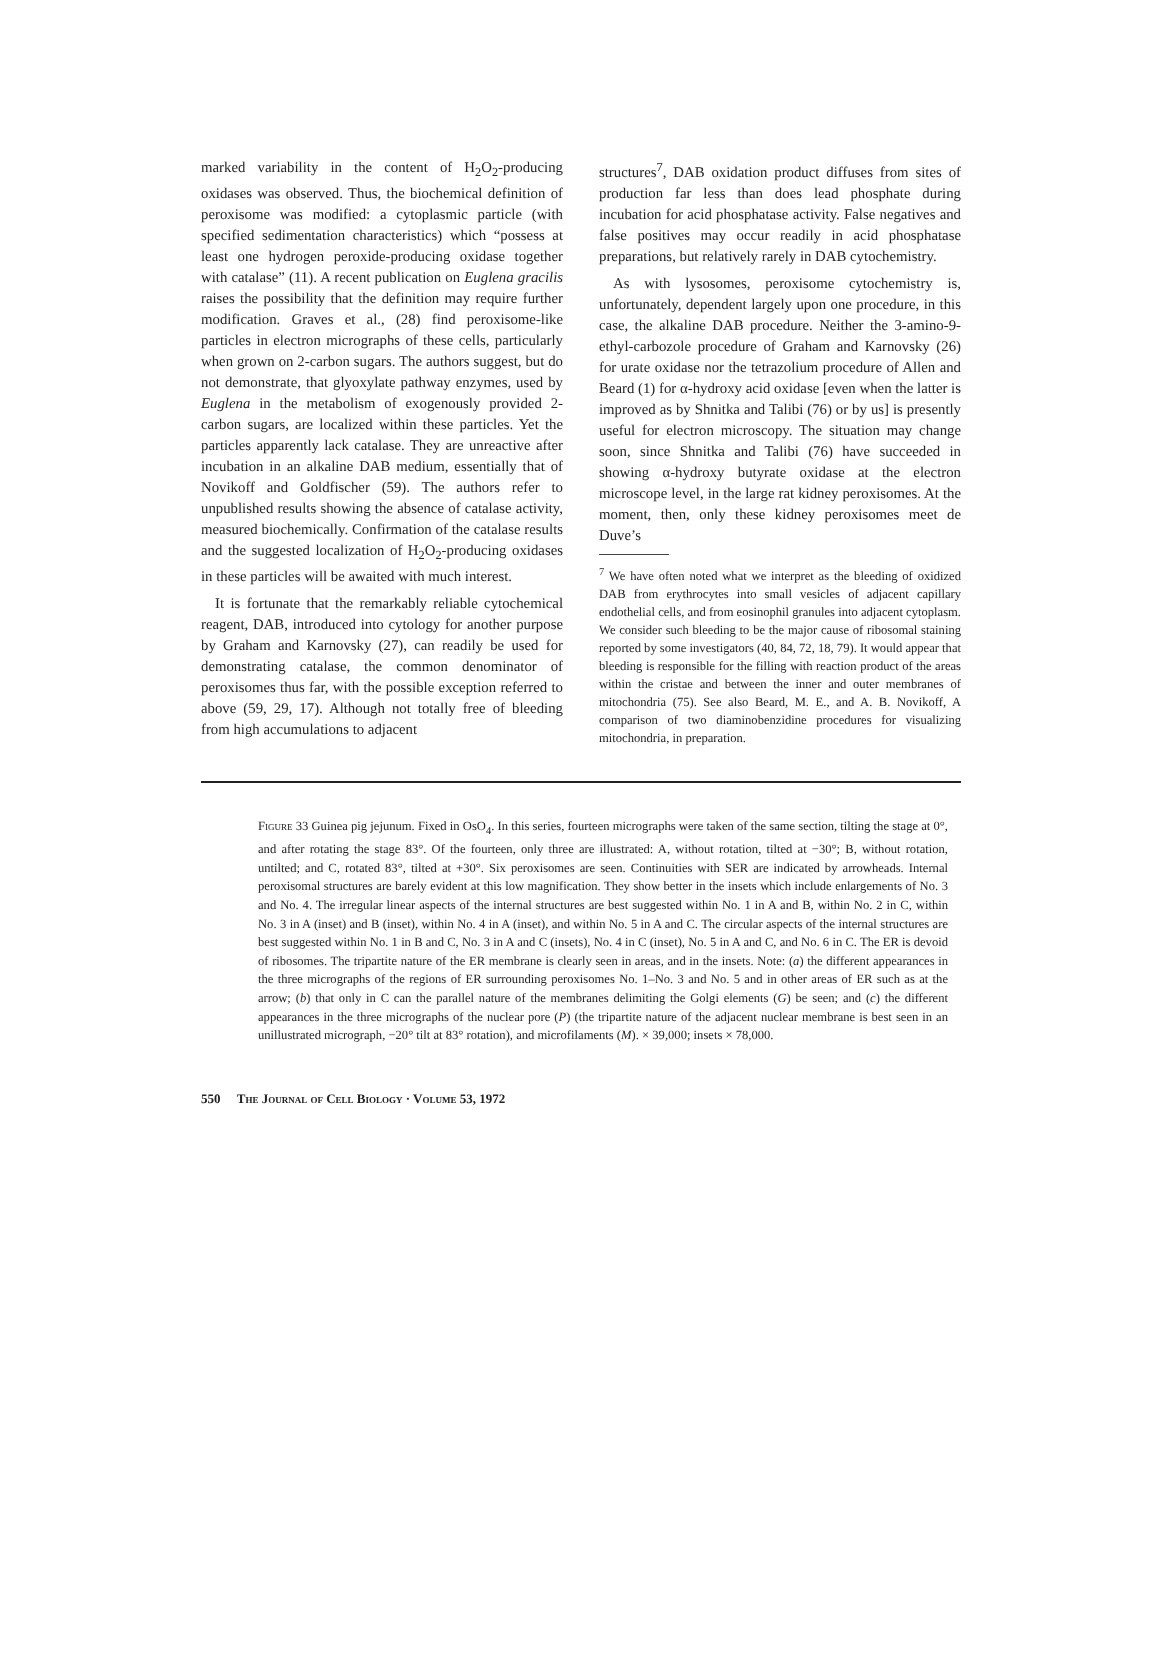marked variability in the content of H<sub>2</sub>O<sub>2</sub>-producing oxidases was observed. Thus, the biochemical definition of peroxisome was modified: a cytoplasmic particle (with specified sedimentation characteristics) which “possess at least one hydrogen peroxide-producing oxidase together with catalase” (11). A recent publication on Euglena gracilis raises the possibility that the definition may require further modification. Graves et al., (28) find peroxisome-like particles in electron micrographs of these cells, particularly when grown on 2-carbon sugars. The authors suggest, but do not demonstrate, that glyoxylate pathway enzymes, used by Euglena in the metabolism of exogenously provided 2-carbon sugars, are localized within these particles. Yet the particles apparently lack catalase. They are unreactive after incubation in an alkaline DAB medium, essentially that of Novikoff and Goldfischer (59). The authors refer to unpublished results showing the absence of catalase activity, measured biochemically. Confirmation of the catalase results and the suggested localization of H<sub>2</sub>O<sub>2</sub>-producing oxidases in these particles will be awaited with much interest.
It is fortunate that the remarkably reliable cytochemical reagent, DAB, introduced into cytology for another purpose by Graham and Karnovsky (27), can readily be used for demonstrating catalase, the common denominator of peroxisomes thus far, with the possible exception referred to above (59, 29, 17). Although not totally free of bleeding from high accumulations to adjacent
structures<sup>7</sup>, DAB oxidation product diffuses from sites of production far less than does lead phosphate during incubation for acid phosphatase activity. False negatives and false positives may occur readily in acid phosphatase preparations, but relatively rarely in DAB cytochemistry.
As with lysosomes, peroxisome cytochemistry is, unfortunately, dependent largely upon one procedure, in this case, the alkaline DAB procedure. Neither the 3-amino-9-ethyl-carbozole procedure of Graham and Karnovsky (26) for urate oxidase nor the tetrazolium procedure of Allen and Beard (1) for α-hydroxy acid oxidase [even when the latter is improved as by Shnitka and Talibi (76) or by us] is presently useful for electron microscopy. The situation may change soon, since Shnitka and Talibi (76) have succeeded in showing α-hydroxy butyrate oxidase at the electron microscope level, in the large rat kidney peroxisomes. At the moment, then, only these kidney peroxisomes meet de Duve’s
<sup>7</sup> We have often noted what we interpret as the bleeding of oxidized DAB from erythrocytes into small vesicles of adjacent capillary endothelial cells, and from eosinophil granules into adjacent cytoplasm. We consider such bleeding to be the major cause of ribosomal staining reported by some investigators (40, 84, 72, 18, 79). It would appear that bleeding is responsible for the filling with reaction product of the areas within the cristae and between the inner and outer membranes of mitochondria (75). See also Beard, M. E., and A. B. Novikoff, A comparison of two diaminobenzidine procedures for visualizing mitochondria, in preparation.
Figure 33 Guinea pig jejunum. Fixed in OsO<sub>4</sub>. In this series, fourteen micrographs were taken of the same section, tilting the stage at 0°, and after rotating the stage 83°. Of the fourteen, only three are illustrated: A, without rotation, tilted at −30°; B, without rotation, untilted; and C, rotated 83°, tilted at +30°. Six peroxisomes are seen. Continuities with SER are indicated by arrowheads. Internal peroxisomal structures are barely evident at this low magnification. They show better in the insets which include enlargements of No. 3 and No. 4. The irregular linear aspects of the internal structures are best suggested within No. 1 in A and B, within No. 2 in C, within No. 3 in A (inset) and B (inset), within No. 4 in A (inset), and within No. 5 in A and C. The circular aspects of the internal structures are best suggested within No. 1 in B and C, No. 3 in A and C (insets), No. 4 in C (inset), No. 5 in A and C, and No. 6 in C. The ER is devoid of ribosomes. The tripartite nature of the ER membrane is clearly seen in areas, and in the insets. Note: (a) the different appearances in the three micrographs of the regions of ER surrounding peroxisomes No. 1–No. 3 and No. 5 and in other areas of ER such as at the arrow; (b) that only in C can the parallel nature of the membranes delimiting the Golgi elements (G) be seen; and (c) the different appearances in the three micrographs of the nuclear pore (P) (the tripartite nature of the adjacent nuclear membrane is best seen in an unillustrated micrograph, −20° tilt at 83° rotation), and microfilaments (M). × 39,000; insets × 78,000.
550 The Journal of Cell Biology · Volume 53, 1972